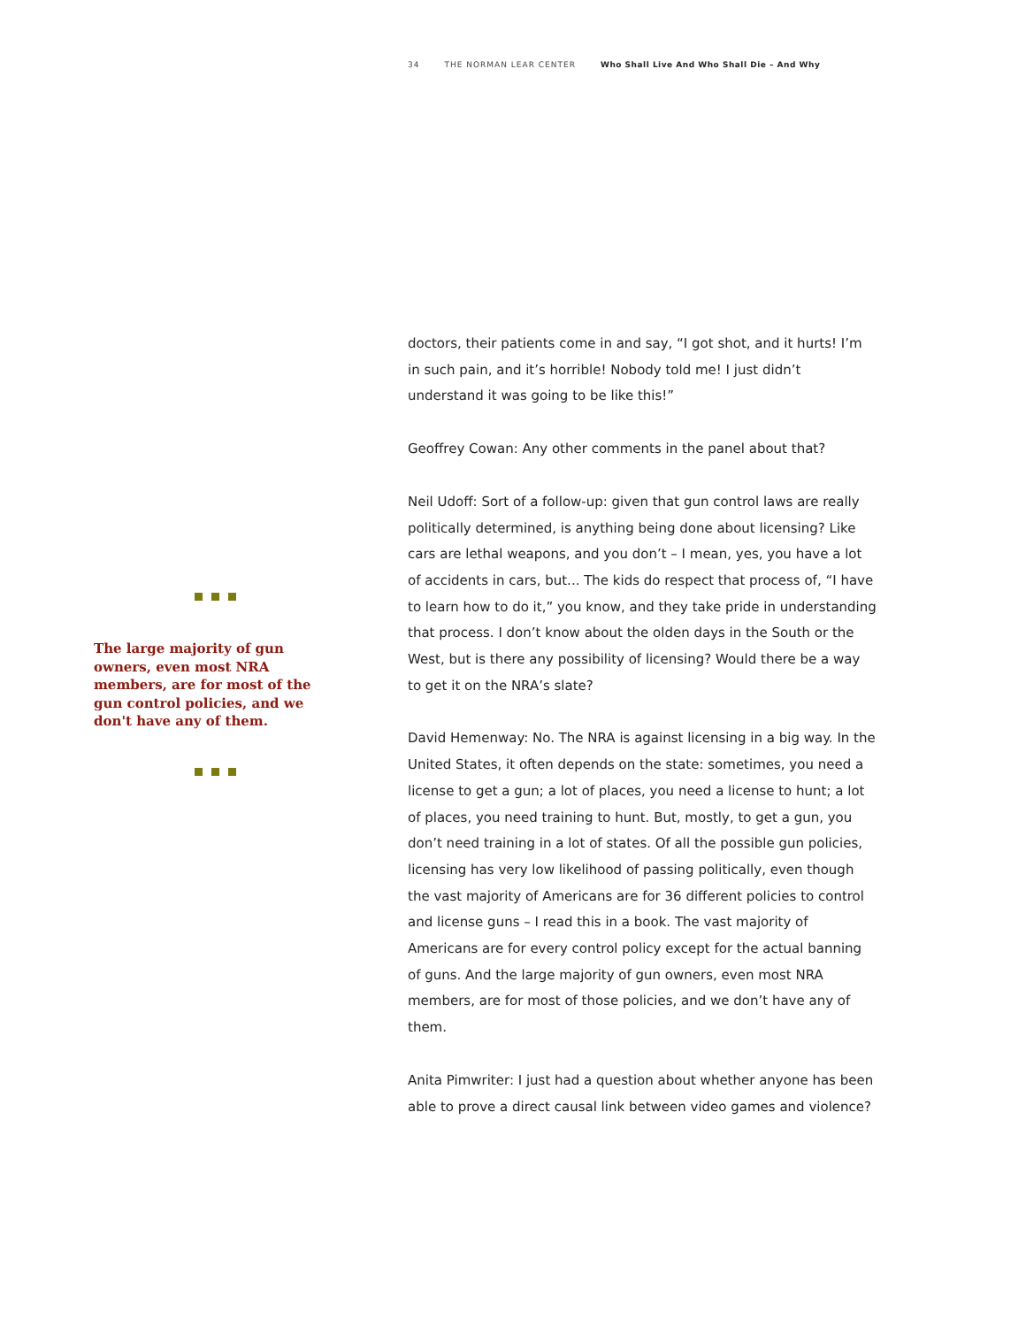34 THE NORMAN LEAR CENTER Who Shall Live And Who Shall Die – And Why
The large majority of gun owners, even most NRA members, are for most of the gun control policies, and we don't have any of them.
doctors, their patients come in and say, “I got shot, and it hurts! I’m in such pain, and it’s horrible! Nobody told me! I just didn’t understand it was going to be like this!”
Geoffrey Cowan: Any other comments in the panel about that?
Neil Udoff: Sort of a follow-up: given that gun control laws are really politically determined, is anything being done about licensing? Like cars are lethal weapons, and you don’t – I mean, yes, you have a lot of accidents in cars, but... The kids do respect that process of, “I have to learn how to do it,” you know, and they take pride in understanding that process. I don’t know about the olden days in the South or the West, but is there any possibility of licensing? Would there be a way to get it on the NRA’s slate?
David Hemenway: No. The NRA is against licensing in a big way. In the United States, it often depends on the state: sometimes, you need a license to get a gun; a lot of places, you need a license to hunt; a lot of places, you need training to hunt. But, mostly, to get a gun, you don’t need training in a lot of states. Of all the possible gun policies, licensing has very low likelihood of passing politically, even though the vast majority of Americans are for 36 different policies to control and license guns – I read this in a book. The vast majority of Americans are for every control policy except for the actual banning of guns. And the large majority of gun owners, even most NRA members, are for most of those policies, and we don’t have any of them.
Anita Pimwriter: I just had a question about whether anyone has been able to prove a direct causal link between video games and violence?